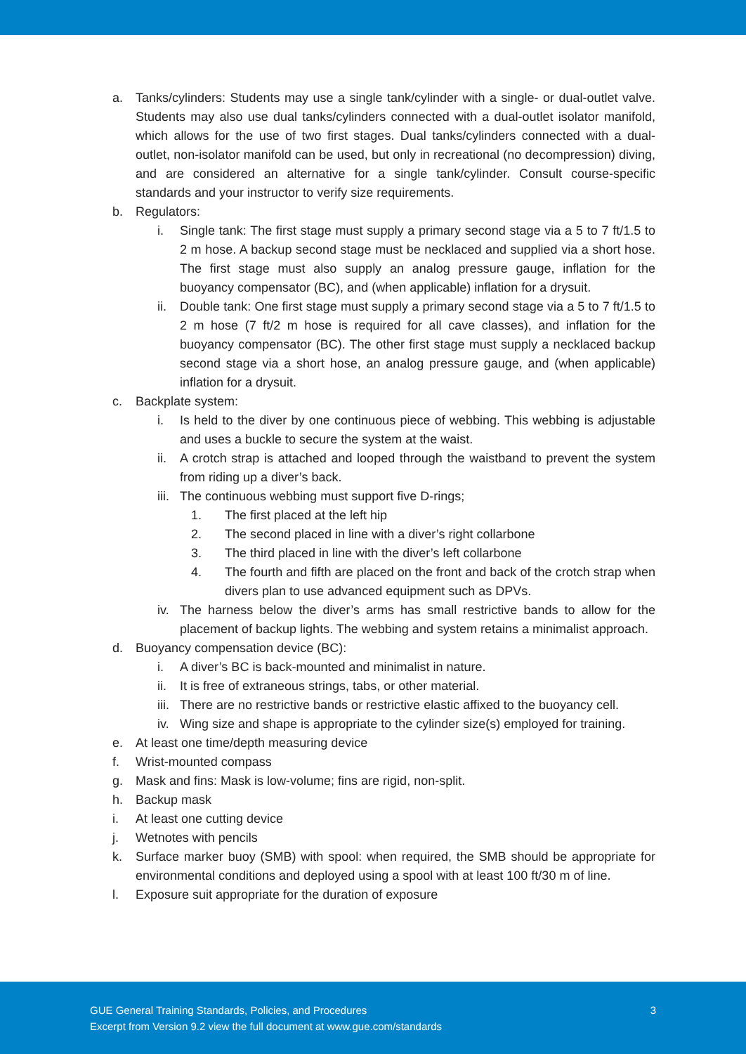a. Tanks/cylinders: Students may use a single tank/cylinder with a single- or dual-outlet valve. Students may also use dual tanks/cylinders connected with a dual-outlet isolator manifold, which allows for the use of two first stages. Dual tanks/cylinders connected with a dual-outlet, non-isolator manifold can be used, but only in recreational (no decompression) diving, and are considered an alternative for a single tank/cylinder. Consult course-specific standards and your instructor to verify size requirements.
b. Regulators:
i. Single tank: The first stage must supply a primary second stage via a 5 to 7 ft/1.5 to 2 m hose. A backup second stage must be necklaced and supplied via a short hose. The first stage must also supply an analog pressure gauge, inflation for the buoyancy compensator (BC), and (when applicable) inflation for a drysuit.
ii. Double tank: One first stage must supply a primary second stage via a 5 to 7 ft/1.5 to 2 m hose (7 ft/2 m hose is required for all cave classes), and inflation for the buoyancy compensator (BC). The other first stage must supply a necklaced backup second stage via a short hose, an analog pressure gauge, and (when applicable) inflation for a drysuit.
c. Backplate system:
i. Is held to the diver by one continuous piece of webbing. This webbing is adjustable and uses a buckle to secure the system at the waist.
ii. A crotch strap is attached and looped through the waistband to prevent the system from riding up a diver’s back.
iii. The continuous webbing must support five D-rings;
1. The first placed at the left hip
2. The second placed in line with a diver’s right collarbone
3. The third placed in line with the diver’s left collarbone
4. The fourth and fifth are placed on the front and back of the crotch strap when divers plan to use advanced equipment such as DPVs.
iv. The harness below the diver’s arms has small restrictive bands to allow for the placement of backup lights. The webbing and system retains a minimalist approach.
d. Buoyancy compensation device (BC):
i. A diver’s BC is back-mounted and minimalist in nature.
ii. It is free of extraneous strings, tabs, or other material.
iii. There are no restrictive bands or restrictive elastic affixed to the buoyancy cell.
iv. Wing size and shape is appropriate to the cylinder size(s) employed for training.
e. At least one time/depth measuring device
f. Wrist-mounted compass
g. Mask and fins: Mask is low-volume; fins are rigid, non-split.
h. Backup mask
i. At least one cutting device
j. Wetnotes with pencils
k. Surface marker buoy (SMB) with spool: when required, the SMB should be appropriate for environmental conditions and deployed using a spool with at least 100 ft/30 m of line.
l. Exposure suit appropriate for the duration of exposure
GUE General Training Standards, Policies, and Procedures
Excerpt from Version 9.2 view the full document at www.gue.com/standards
3